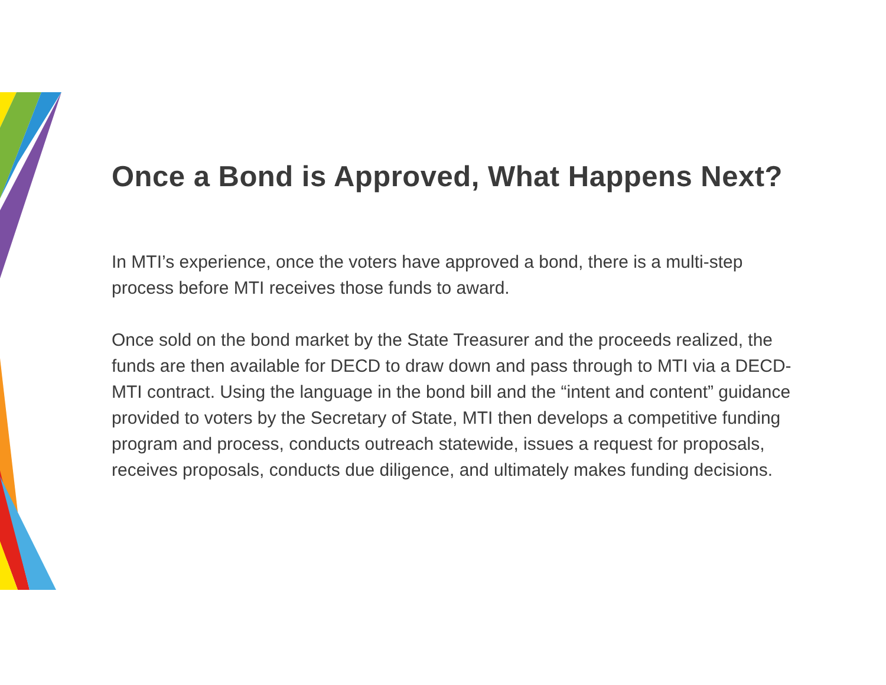Once a Bond is Approved, What Happens Next?
In MTI’s experience, once the voters have approved a bond, there is a multi-step process before MTI receives those funds to award.
Once sold on the bond market by the State Treasurer and the proceeds realized, the funds are then available for DECD to draw down and pass through to MTI via a DECD-MTI contract. Using the language in the bond bill and the “intent and content” guidance provided to voters by the Secretary of State, MTI then develops a competitive funding program and process, conducts outreach statewide, issues a request for proposals, receives proposals, conducts due diligence, and ultimately makes funding decisions.